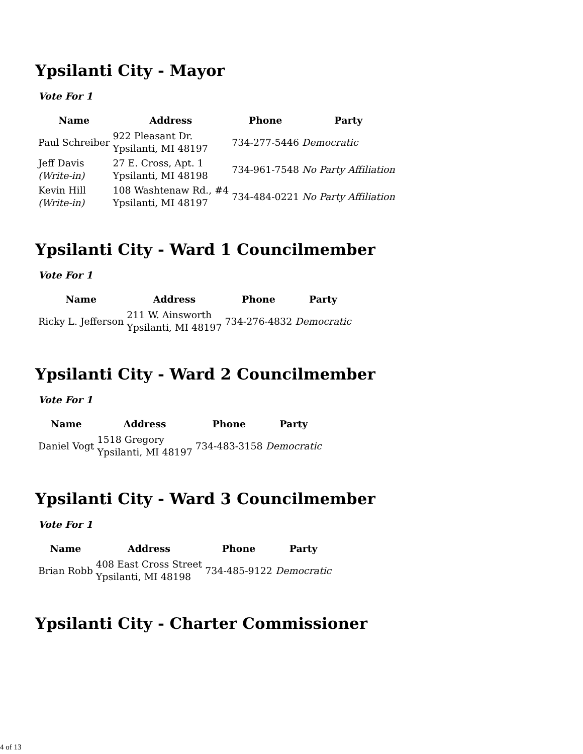Ypsilanti City - Mayor
Vote For 1
| Name | Address | Phone | Party |
| --- | --- | --- | --- |
| Paul Schreiber | 922 Pleasant Dr. Ypsilanti, MI 48197 | 734-277-5446 | Democratic |
| Jeff Davis (Write-in) | 27 E. Cross, Apt. 1 Ypsilanti, MI 48198 | 734-961-7548 | No Party Affiliation |
| Kevin Hill (Write-in) | 108 Washtenaw Rd., #4 Ypsilanti, MI 48197 | 734-484-0221 | No Party Affiliation |
Ypsilanti City - Ward 1 Councilmember
Vote For 1
| Name | Address | Phone | Party |
| --- | --- | --- | --- |
| Ricky L. Jefferson | 211 W. Ainsworth Ypsilanti, MI 48197 | 734-276-4832 | Democratic |
Ypsilanti City - Ward 2 Councilmember
Vote For 1
| Name | Address | Phone | Party |
| --- | --- | --- | --- |
| Daniel Vogt | 1518 Gregory Ypsilanti, MI 48197 | 734-483-3158 | Democratic |
Ypsilanti City - Ward 3 Councilmember
Vote For 1
| Name | Address | Phone | Party |
| --- | --- | --- | --- |
| Brian Robb | 408 East Cross Street Ypsilanti, MI 48198 | 734-485-9122 | Democratic |
Ypsilanti City - Charter Commissioner
4 of 13